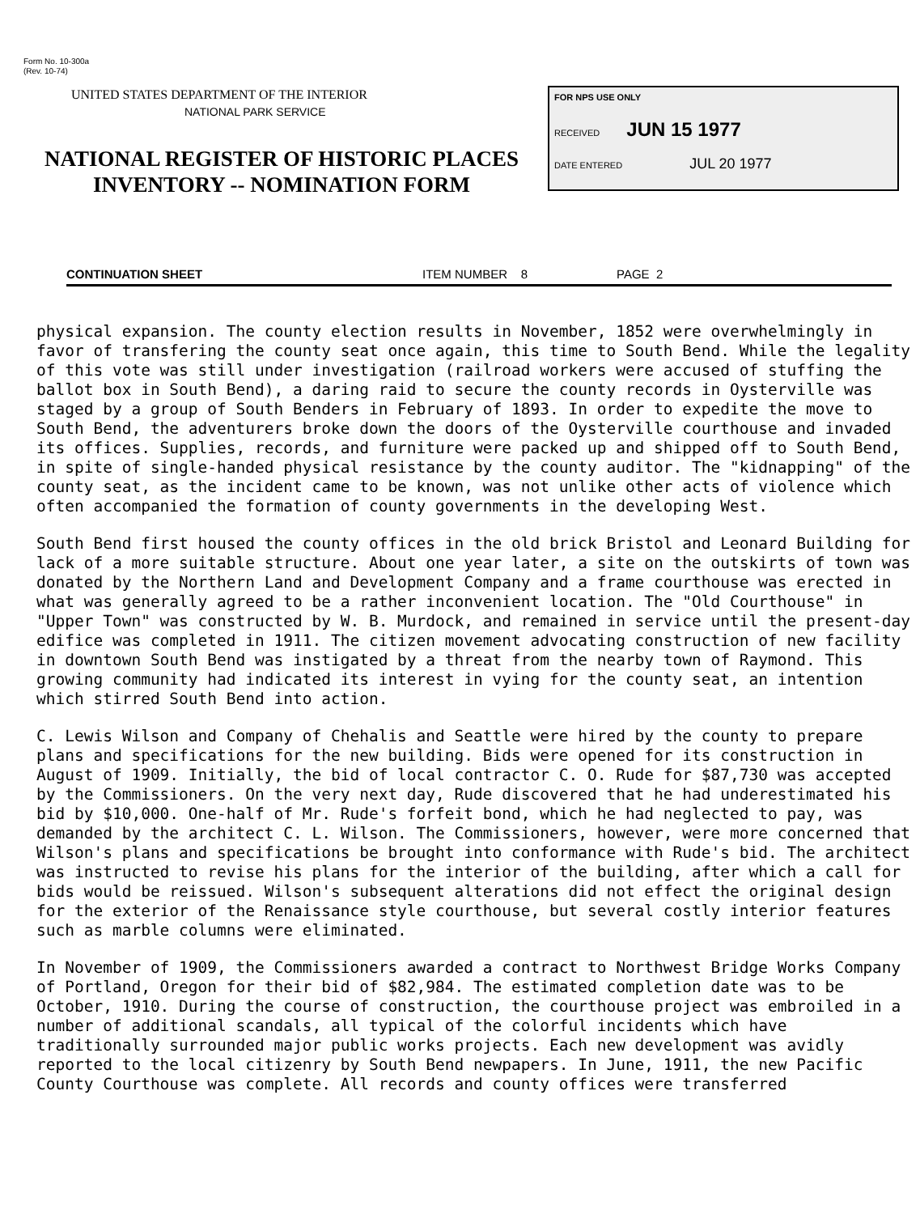Form No. 10-300a
(Rev. 10-74)
UNITED STATES DEPARTMENT OF THE INTERIOR
NATIONAL PARK SERVICE
NATIONAL REGISTER OF HISTORIC PLACES
INVENTORY -- NOMINATION FORM
FOR NPS USE ONLY
RECEIVED JUN 15 1977
DATE ENTERED JUL 20 1977
CONTINUATION SHEET ITEM NUMBER 8 PAGE 2
physical expansion. The county election results in November, 1852 were overwhelmingly in favor of transfering the county seat once again, this time to South Bend. While the legality of this vote was still under investigation (railroad workers were accused of stuffing the ballot box in South Bend), a daring raid to secure the county records in Oysterville was staged by a group of South Benders in February of 1893. In order to expedite the move to South Bend, the adventurers broke down the doors of the Oysterville courthouse and invaded its offices. Supplies, records, and furniture were packed up and shipped off to South Bend, in spite of single-handed physical resistance by the county auditor. The "kidnapping" of the county seat, as the incident came to be known, was not unlike other acts of violence which often accompanied the formation of county governments in the developing West.
South Bend first housed the county offices in the old brick Bristol and Leonard Building for lack of a more suitable structure. About one year later, a site on the outskirts of town was donated by the Northern Land and Development Company and a frame courthouse was erected in what was generally agreed to be a rather inconvenient location. The "Old Courthouse" in "Upper Town" was constructed by W. B. Murdock, and remained in service until the present-day edifice was completed in 1911. The citizen movement advocating construction of new facility in downtown South Bend was instigated by a threat from the nearby town of Raymond. This growing community had indicated its interest in vying for the county seat, an intention which stirred South Bend into action.
C. Lewis Wilson and Company of Chehalis and Seattle were hired by the county to prepare plans and specifications for the new building. Bids were opened for its construction in August of 1909. Initially, the bid of local contractor C. O. Rude for $87,730 was accepted by the Commissioners. On the very next day, Rude discovered that he had underestimated his bid by $10,000. One-half of Mr. Rude's forfeit bond, which he had neglected to pay, was demanded by the architect C. L. Wilson. The Commissioners, however, were more concerned that Wilson's plans and specifications be brought into conformance with Rude's bid. The architect was instructed to revise his plans for the interior of the building, after which a call for bids would be reissued. Wilson's subsequent alterations did not effect the original design for the exterior of the Renaissance style courthouse, but several costly interior features such as marble columns were eliminated.
In November of 1909, the Commissioners awarded a contract to Northwest Bridge Works Company of Portland, Oregon for their bid of $82,984. The estimated completion date was to be October, 1910. During the course of construction, the courthouse project was embroiled in a number of additional scandals, all typical of the colorful incidents which have traditionally surrounded major public works projects. Each new development was avidly reported to the local citizenry by South Bend newpapers. In June, 1911, the new Pacific County Courthouse was complete. All records and county offices were transferred